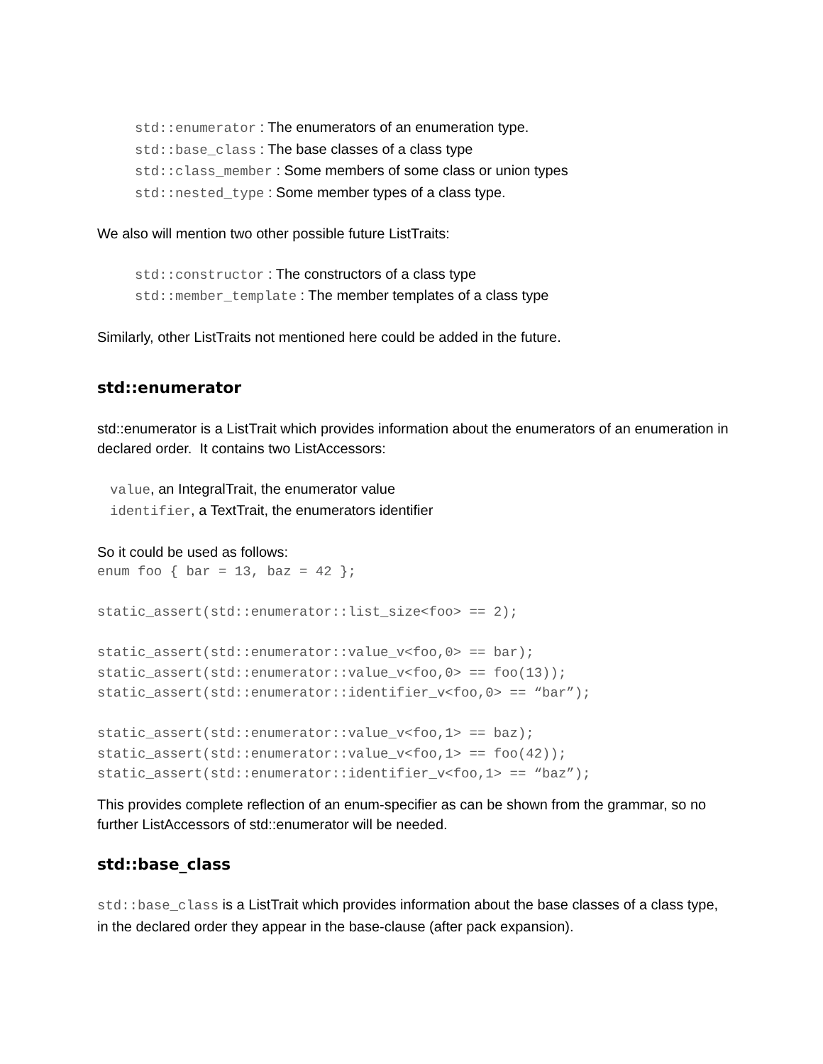std::enumerator : The enumerators of an enumeration type.
std::base_class : The base classes of a class type
std::class_member : Some members of some class or union types
std::nested_type : Some member types of a class type.
We also will mention two other possible future ListTraits:
std::constructor : The constructors of a class type
std::member_template : The member templates of a class type
Similarly, other ListTraits not mentioned here could be added in the future.
std::enumerator
std::enumerator is a ListTrait which provides information about the enumerators of an enumeration in declared order. It contains two ListAccessors:
value, an IntegralTrait, the enumerator value
identifier, a TextTrait, the enumerators identifier
So it could be used as follows:
enum foo { bar = 13, baz = 42 };

static_assert(std::enumerator::list_size<foo> == 2);

static_assert(std::enumerator::value_v<foo,0> == bar);
static_assert(std::enumerator::value_v<foo,0> == foo(13));
static_assert(std::enumerator::identifier_v<foo,0> == “bar”);

static_assert(std::enumerator::value_v<foo,1> == baz);
static_assert(std::enumerator::value_v<foo,1> == foo(42));
static_assert(std::enumerator::identifier_v<foo,1> == “baz”);
This provides complete reflection of an enum-specifier as can be shown from the grammar, so no further ListAccessors of std::enumerator will be needed.
std::base_class
std::base_class is a ListTrait which provides information about the base classes of a class type, in the declared order they appear in the base-clause (after pack expansion).